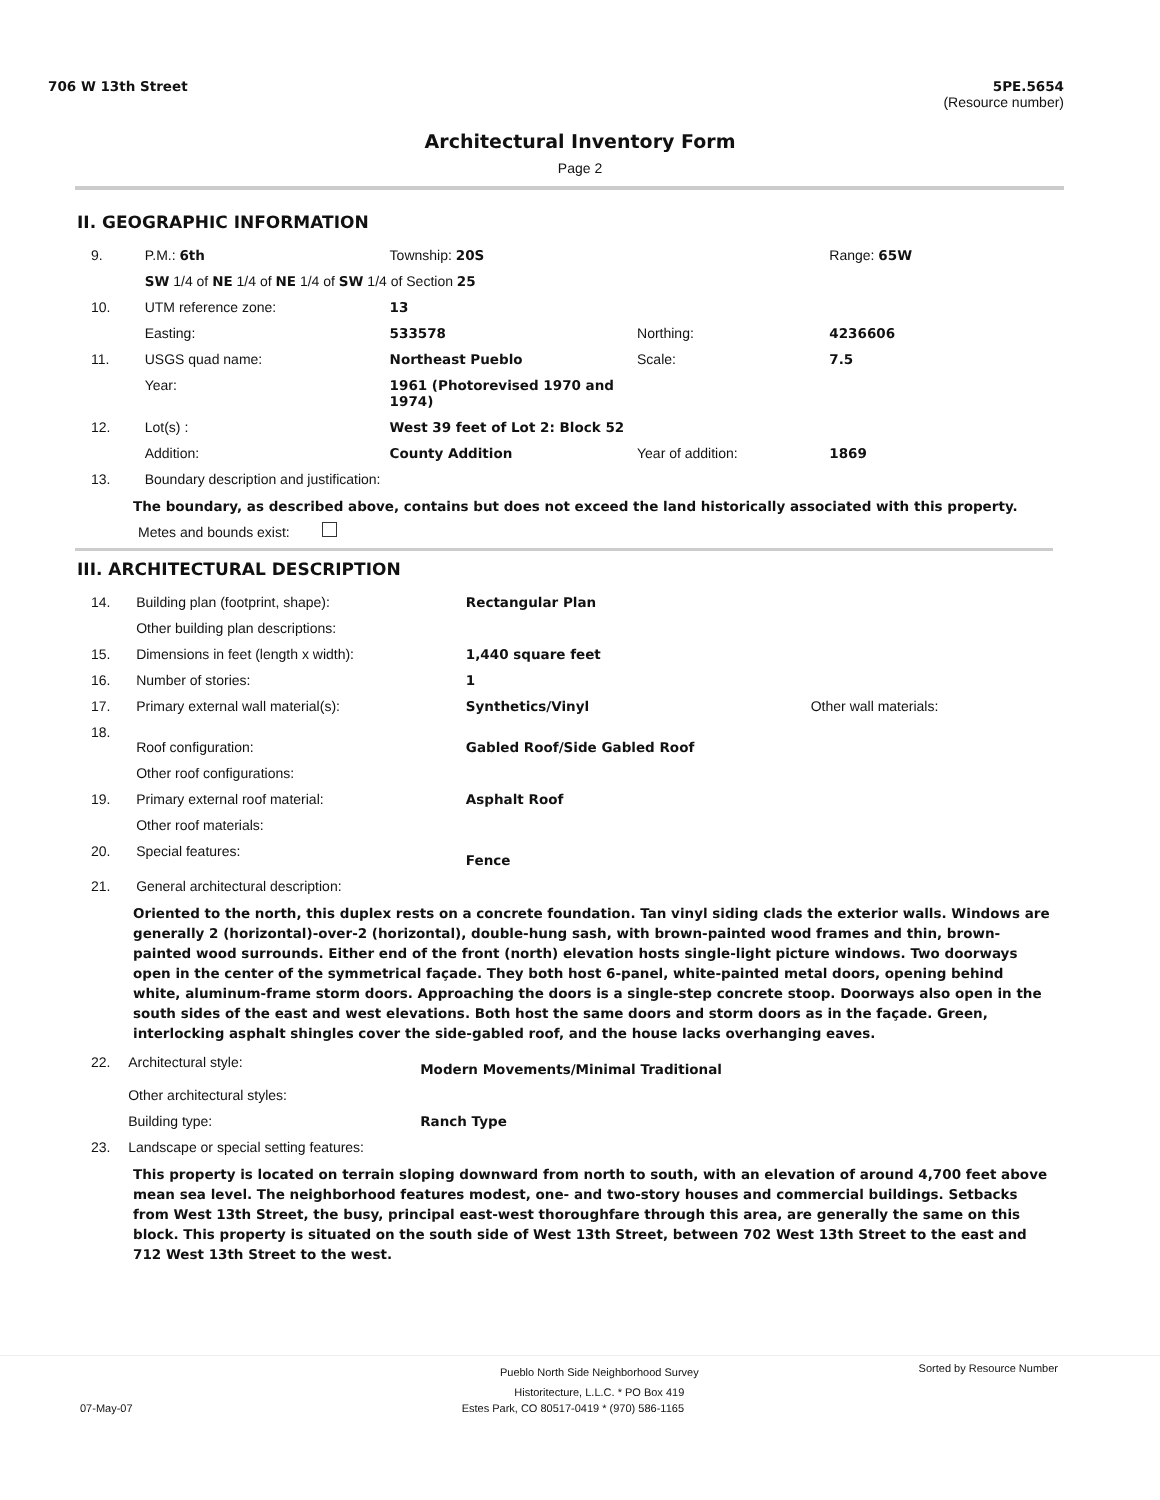706 W 13th Street 5PE.5654
(Resource number)
Architectural Inventory Form
Page 2
II. GEOGRAPHIC INFORMATION
| 9. | P.M.: 6th | Township: 20S | | Range: 65W |
| | SW 1/4 of NE 1/4 of NE 1/4 of SW 1/4 of Section 25 | | | |
| 10. | UTM reference zone: | 13 | | |
| | Easting: | 533578 | Northing: | 4236606 |
| 11. | USGS quad name: | Northeast Pueblo | Scale: | 7.5 |
| | Year: | 1961 (Photorevised 1970 and 1974) | | |
| 12. | Lot(s) : | West 39 feet of Lot 2: Block 52 | | |
| | Addition: | County Addition | Year of addition: | 1869 |
| 13. | Boundary description and justification: | | | |
The boundary, as described above, contains but does not exceed the land historically associated with this property.
Metes and bounds exist:
III. ARCHITECTURAL DESCRIPTION
| 14. | Building plan (footprint, shape): | Rectangular Plan | |
| | Other building plan descriptions: | | |
| 15. | Dimensions in feet (length x width): | 1,440 square feet | |
| 16. | Number of stories: | 1 | |
| 17. | Primary external wall material(s): | Synthetics/Vinyl | Other wall materials: |
| 18. | Roof configuration: | Gabled Roof/Side Gabled Roof | |
| | Other roof configurations: | | |
| 19. | Primary external roof material: | Asphalt Roof | |
| | Other roof materials: | | |
| 20. | Special features: | Fence | |
| 21. | General architectural description: | | |
Oriented to the north, this duplex rests on a concrete foundation. Tan vinyl siding clads the exterior walls. Windows are generally 2 (horizontal)-over-2 (horizontal), double-hung sash, with brown-painted wood frames and thin, brown-painted wood surrounds. Either end of the front (north) elevation hosts single-light picture windows. Two doorways open in the center of the symmetrical façade. They both host 6-panel, white-painted metal doors, opening behind white, aluminum-frame storm doors. Approaching the doors is a single-step concrete stoop. Doorways also open in the south sides of the east and west elevations. Both host the same doors and storm doors as in the façade. Green, interlocking asphalt shingles cover the side-gabled roof, and the house lacks overhanging eaves.
| 22. | Architectural style: | Modern Movements/Minimal Traditional |
| | Other architectural styles: | |
| | Building type: | Ranch Type |
| 23. | Landscape or special setting features: | |
This property is located on terrain sloping downward from north to south, with an elevation of around 4,700 feet above mean sea level. The neighborhood features modest, one- and two-story houses and commercial buildings. Setbacks from West 13th Street, the busy, principal east-west thoroughfare through this area, are generally the same on this block. This property is situated on the south side of West 13th Street, between 702 West 13th Street to the east and 712 West 13th Street to the west.
Pueblo North Side Neighborhood Survey
Historitecture, L.L.C. * PO Box 419 Sorted by Resource Number
07-May-07 Estes Park, CO 80517-0419 * (970) 586-1165